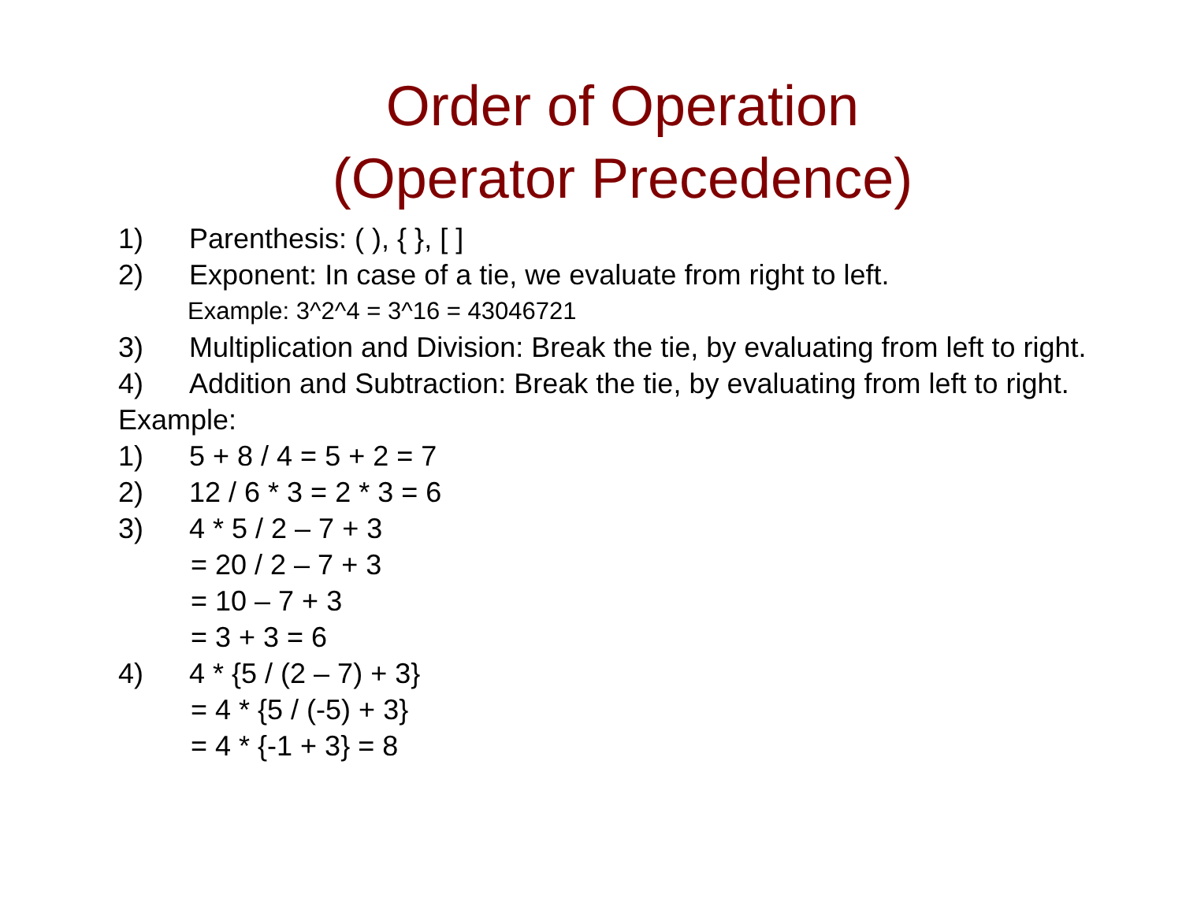Order of Operation
(Operator Precedence)
1) Parenthesis: ( ), { }, [ ]
2) Exponent: In case of a tie, we evaluate from right to left.
Example: 3^2^4 = 3^16 = 43046721
3) Multiplication and Division: Break the tie, by evaluating from left to right.
4) Addition and Subtraction: Break the tie, by evaluating from left to right.
Example:
1) 5 + 8 / 4 = 5 + 2 = 7
2) 12 / 6 * 3 = 2 * 3 = 6
3) 4 * 5 / 2 – 7 + 3
= 20 / 2 – 7 + 3
= 10 – 7 + 3
= 3 + 3 = 6
4) 4 * {5 / (2 – 7) + 3}
= 4 * {5 / (-5) + 3}
= 4 * {-1 + 3} = 8